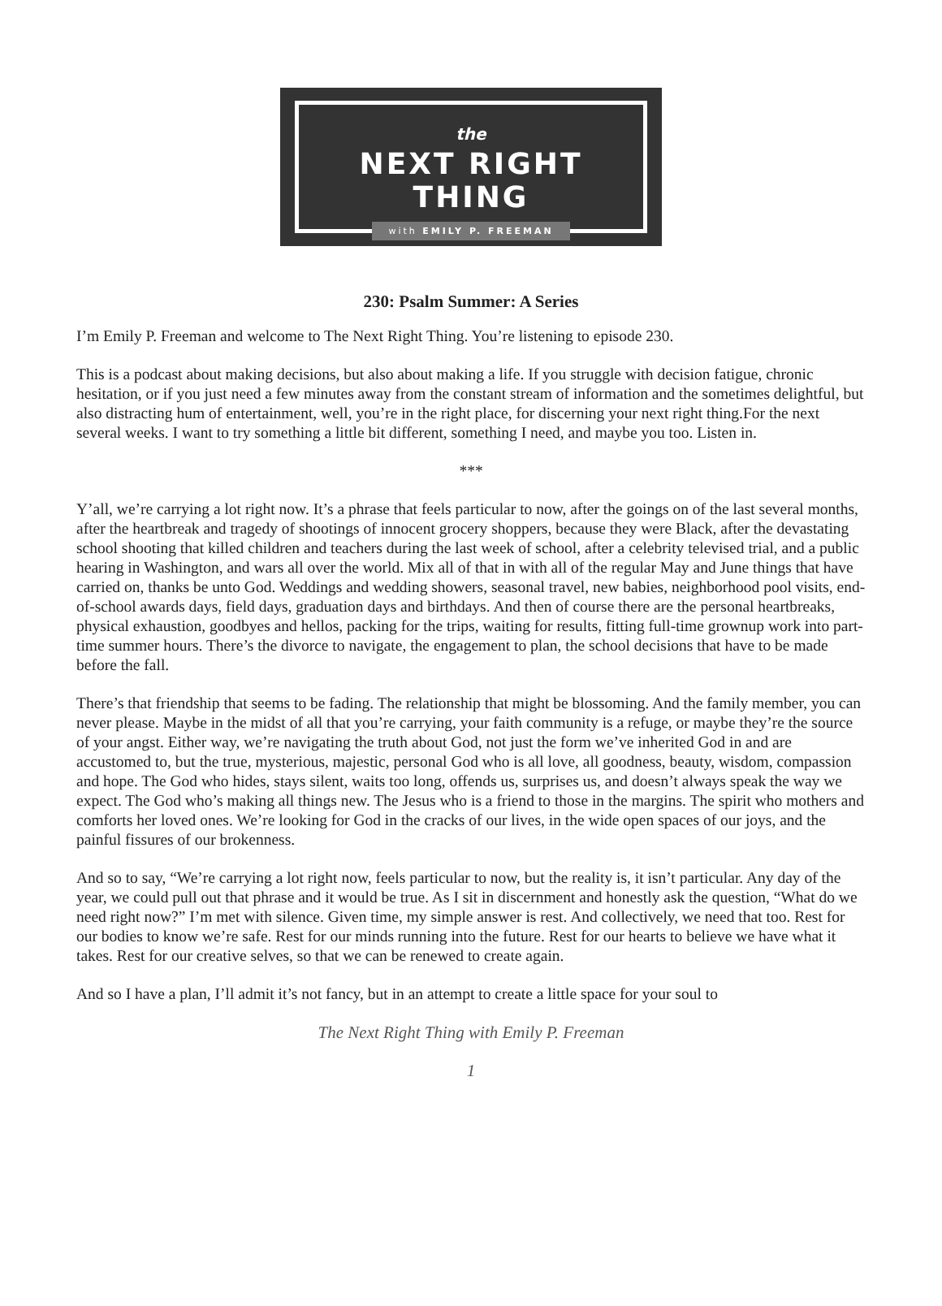the
NEXT RIGHT THING
with EMILY P. FREEMAN
230: Psalm Summer: A Series
I’m Emily P. Freeman and welcome to The Next Right Thing. You’re listening to episode 230.
This is a podcast about making decisions, but also about making a life. If you struggle with decision fatigue, chronic hesitation, or if you just need a few minutes away from the constant stream of information and the sometimes delightful, but also distracting hum of entertainment, well, you’re in the right place, for discerning your next right thing.For the next several weeks. I want to try something a little bit different, something I need, and maybe you too. Listen in.
***
Y’all, we’re carrying a lot right now. It’s a phrase that feels particular to now, after the goings on of the last several months, after the heartbreak and tragedy of shootings of innocent grocery shoppers, because they were Black, after the devastating school shooting that killed children and teachers during the last week of school, after a celebrity televised trial, and a public hearing in Washington, and wars all over the world. Mix all of that in with all of the regular May and June things that have carried on, thanks be unto God. Weddings and wedding showers, seasonal travel, new babies, neighborhood pool visits, end-of-school awards days, field days, graduation days and birthdays. And then of course there are the personal heartbreaks, physical exhaustion, goodbyes and hellos, packing for the trips, waiting for results, fitting full-time grownup work into part-time summer hours. There’s the divorce to navigate, the engagement to plan, the school decisions that have to be made before the fall.
There’s that friendship that seems to be fading. The relationship that might be blossoming. And the family member, you can never please. Maybe in the midst of all that you’re carrying, your faith community is a refuge, or maybe they’re the source of your angst. Either way, we’re navigating the truth about God, not just the form we’ve inherited God in and are accustomed to, but the true, mysterious, majestic, personal God who is all love, all goodness, beauty, wisdom, compassion and hope. The God who hides, stays silent, waits too long, offends us, surprises us, and doesn’t always speak the way we expect. The God who’s making all things new. The Jesus who is a friend to those in the margins. The spirit who mothers and comforts her loved ones. We’re looking for God in the cracks of our lives, in the wide open spaces of our joys, and the painful fissures of our brokenness.
And so to say, “We’re carrying a lot right now, feels particular to now, but the reality is, it isn’t particular. Any day of the year, we could pull out that phrase and it would be true. As I sit in discernment and honestly ask the question, “What do we need right now?” I’m met with silence. Given time, my simple answer is rest. And collectively, we need that too. Rest for our bodies to know we’re safe. Rest for our minds running into the future. Rest for our hearts to believe we have what it takes. Rest for our creative selves, so that we can be renewed to create again.
And so I have a plan, I’ll admit it’s not fancy, but in an attempt to create a little space for your soul to
The Next Right Thing with Emily P. Freeman
1